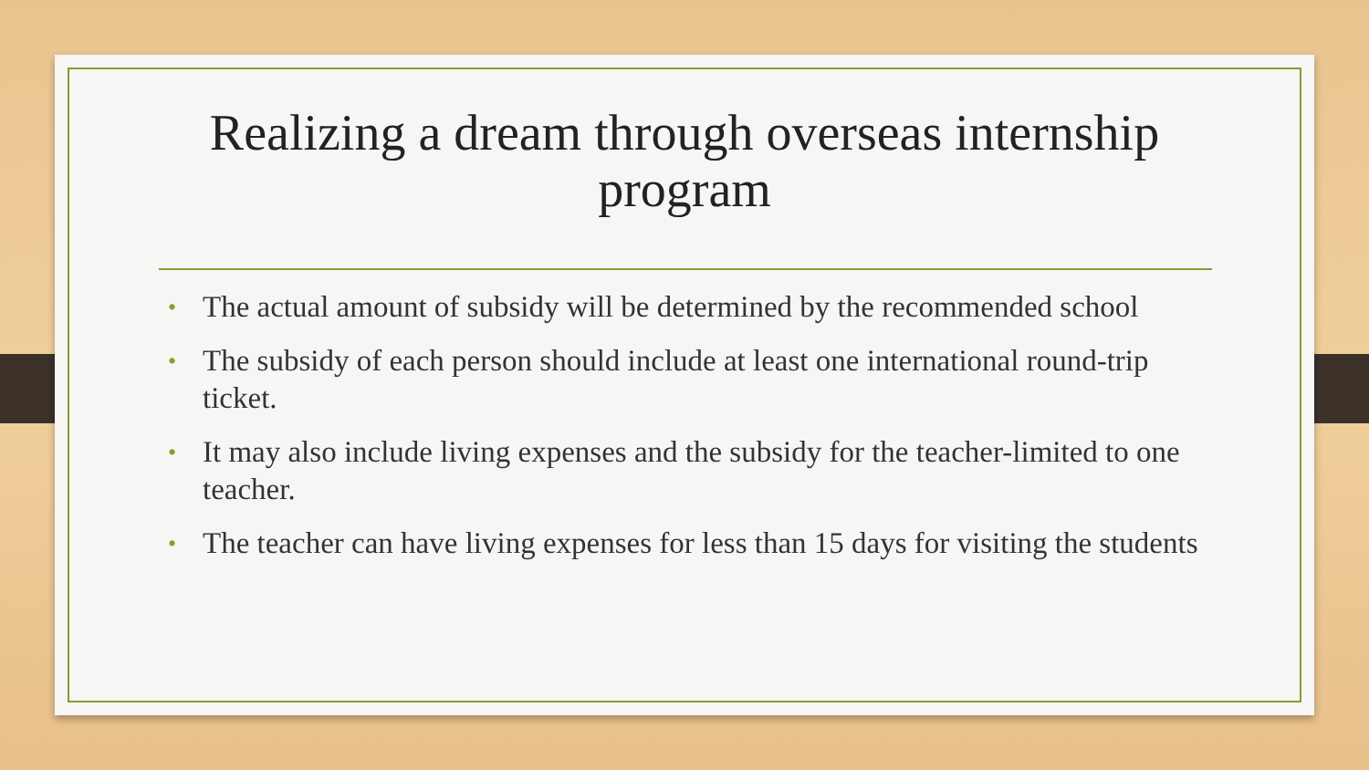Realizing a dream through overseas internship program
• The actual amount of subsidy will be determined by the recommended school
• The subsidy of each person should include at least one international round-trip ticket.
• It may also include living expenses and the subsidy for the teacher-limited to one teacher.
• The teacher can have living expenses for less than 15 days for visiting the students